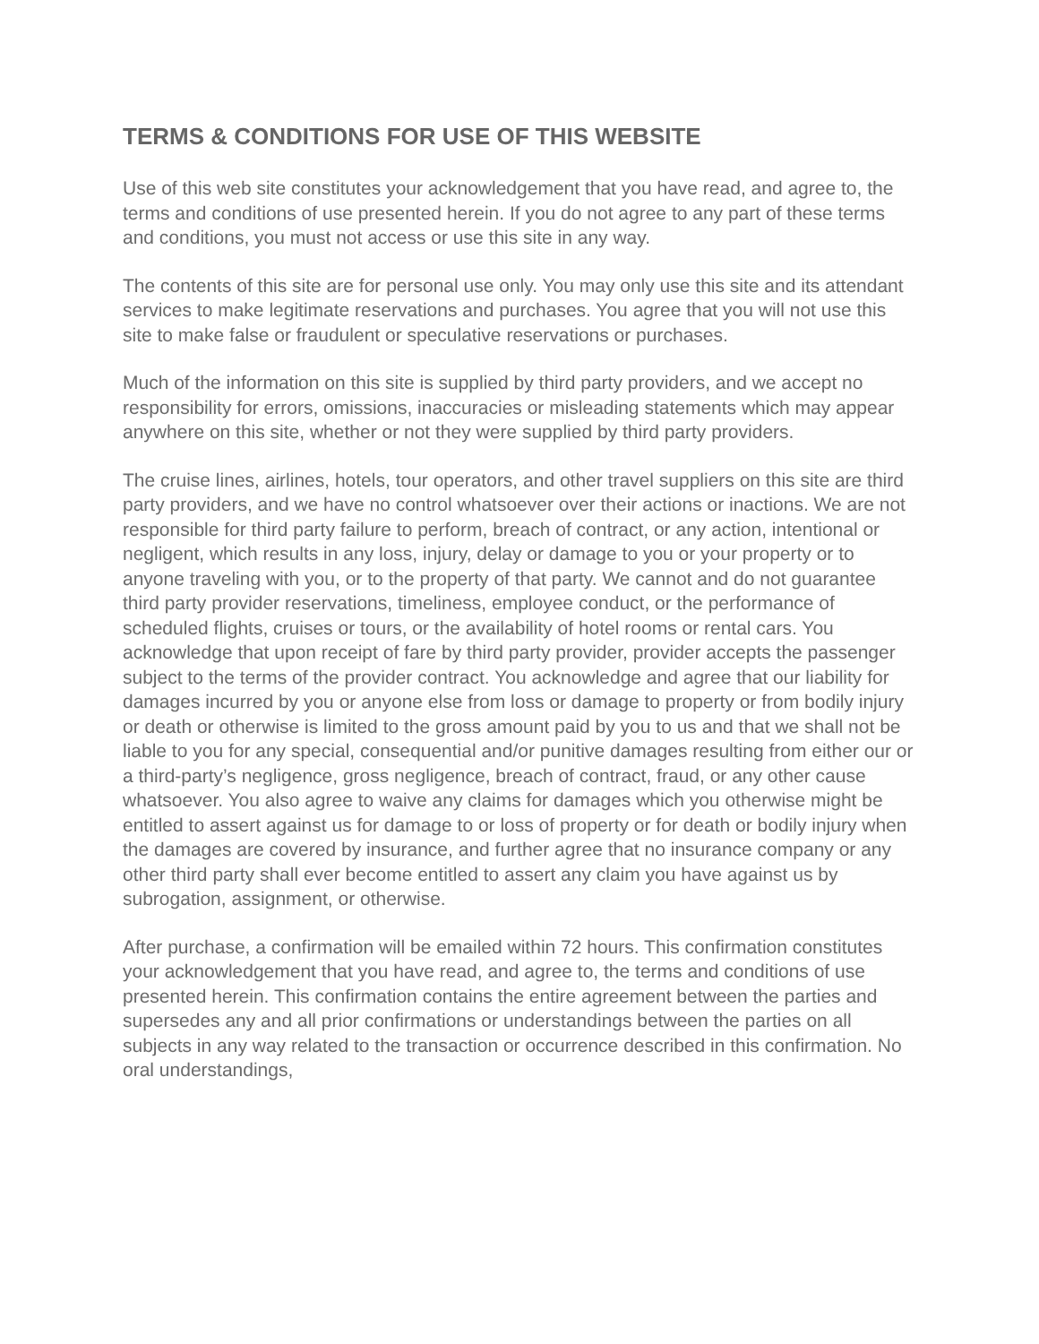TERMS & CONDITIONS FOR USE OF THIS WEBSITE
Use of this web site constitutes your acknowledgement that you have read, and agree to, the terms and conditions of use presented herein. If you do not agree to any part of these terms and conditions, you must not access or use this site in any way.
The contents of this site are for personal use only. You may only use this site and its attendant services to make legitimate reservations and purchases. You agree that you will not use this site to make false or fraudulent or speculative reservations or purchases.
Much of the information on this site is supplied by third party providers, and we accept no responsibility for errors, omissions, inaccuracies or misleading statements which may appear anywhere on this site, whether or not they were supplied by third party providers.
The cruise lines, airlines, hotels, tour operators, and other travel suppliers on this site are third party providers, and we have no control whatsoever over their actions or inactions. We are not responsible for third party failure to perform, breach of contract, or any action, intentional or negligent, which results in any loss, injury, delay or damage to you or your property or to anyone traveling with you, or to the property of that party. We cannot and do not guarantee third party provider reservations, timeliness, employee conduct, or the performance of scheduled flights, cruises or tours, or the availability of hotel rooms or rental cars. You acknowledge that upon receipt of fare by third party provider, provider accepts the passenger subject to the terms of the provider contract. You acknowledge and agree that our liability for damages incurred by you or anyone else from loss or damage to property or from bodily injury or death or otherwise is limited to the gross amount paid by you to us and that we shall not be liable to you for any special, consequential and/or punitive damages resulting from either our or a third-party’s negligence, gross negligence, breach of contract, fraud, or any other cause whatsoever. You also agree to waive any claims for damages which you otherwise might be entitled to assert against us for damage to or loss of property or for death or bodily injury when the damages are covered by insurance, and further agree that no insurance company or any other third party shall ever become entitled to assert any claim you have against us by subrogation, assignment, or otherwise.
After purchase, a confirmation will be emailed within 72 hours. This confirmation constitutes your acknowledgement that you have read, and agree to, the terms and conditions of use presented herein. This confirmation contains the entire agreement between the parties and supersedes any and all prior confirmations or understandings between the parties on all subjects in any way related to the transaction or occurrence described in this confirmation. No oral understandings,